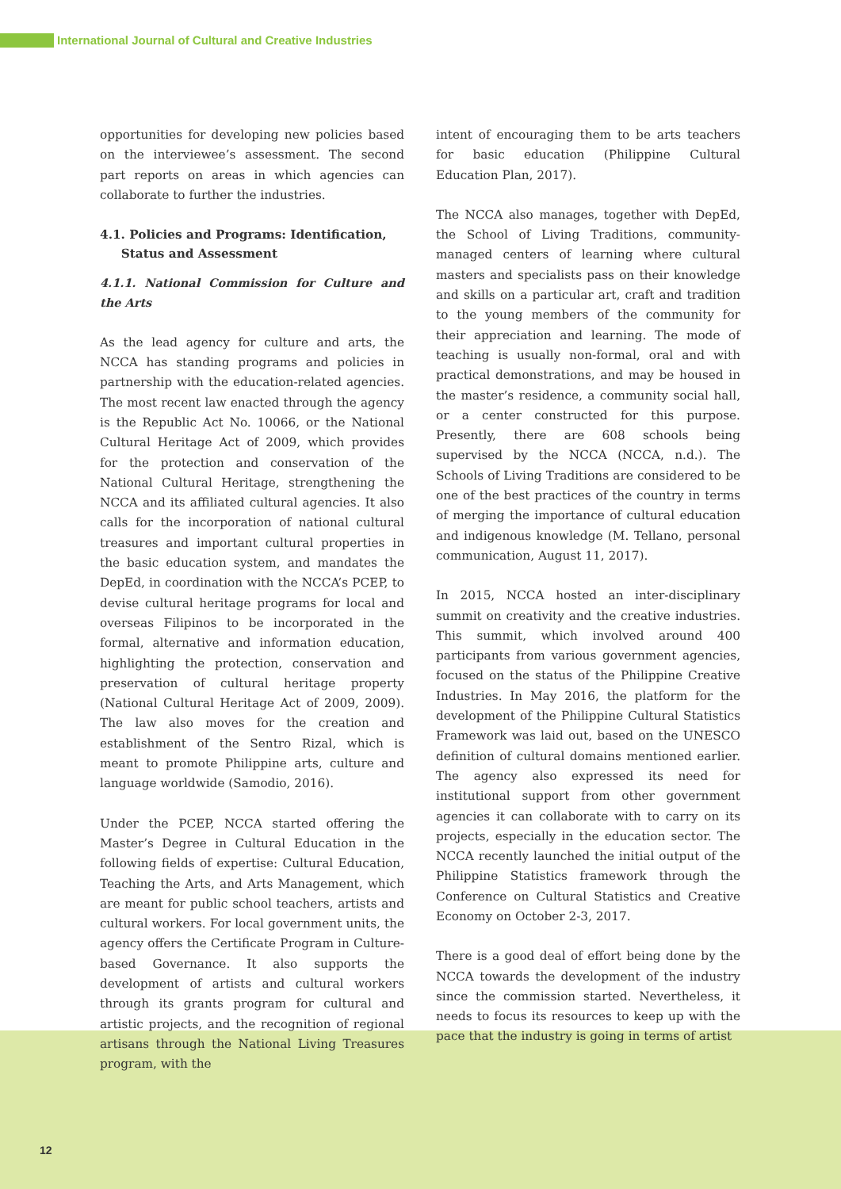International Journal of Cultural and Creative Industries
opportunities for developing new policies based on the interviewee’s assessment. The second part reports on areas in which agencies can collaborate to further the industries.
4.1. Policies and Programs: Identification,
Status and Assessment
4.1.1. National Commission for Culture and the Arts
As the lead agency for culture and arts, the NCCA has standing programs and policies in partnership with the education-related agencies. The most recent law enacted through the agency is the Republic Act No. 10066, or the National Cultural Heritage Act of 2009, which provides for the protection and conservation of the National Cultural Heritage, strengthening the NCCA and its affiliated cultural agencies. It also calls for the incorporation of national cultural treasures and important cultural properties in the basic education system, and mandates the DepEd, in coordination with the NCCA’s PCEP, to devise cultural heritage programs for local and overseas Filipinos to be incorporated in the formal, alternative and information education, highlighting the protection, conservation and preservation of cultural heritage property (National Cultural Heritage Act of 2009, 2009). The law also moves for the creation and establishment of the Sentro Rizal, which is meant to promote Philippine arts, culture and language worldwide (Samodio, 2016).
Under the PCEP, NCCA started offering the Master’s Degree in Cultural Education in the following fields of expertise: Cultural Education, Teaching the Arts, and Arts Management, which are meant for public school teachers, artists and cultural workers. For local government units, the agency offers the Certificate Program in Culture-based Governance. It also supports the development of artists and cultural workers through its grants program for cultural and artistic projects, and the recognition of regional artisans through the National Living Treasures program, with the
intent of encouraging them to be arts teachers for basic education (Philippine Cultural Education Plan, 2017).
The NCCA also manages, together with DepEd, the School of Living Traditions, community-managed centers of learning where cultural masters and specialists pass on their knowledge and skills on a particular art, craft and tradition to the young members of the community for their appreciation and learning. The mode of teaching is usually non-formal, oral and with practical demonstrations, and may be housed in the master’s residence, a community social hall, or a center constructed for this purpose. Presently, there are 608 schools being supervised by the NCCA (NCCA, n.d.). The Schools of Living Traditions are considered to be one of the best practices of the country in terms of merging the importance of cultural education and indigenous knowledge (M. Tellano, personal communication, August 11, 2017).
In 2015, NCCA hosted an inter-disciplinary summit on creativity and the creative industries. This summit, which involved around 400 participants from various government agencies, focused on the status of the Philippine Creative Industries. In May 2016, the platform for the development of the Philippine Cultural Statistics Framework was laid out, based on the UNESCO definition of cultural domains mentioned earlier. The agency also expressed its need for institutional support from other government agencies it can collaborate with to carry on its projects, especially in the education sector. The NCCA recently launched the initial output of the Philippine Statistics framework through the Conference on Cultural Statistics and Creative Economy on October 2-3, 2017.
There is a good deal of effort being done by the NCCA towards the development of the industry since the commission started. Nevertheless, it needs to focus its resources to keep up with the pace that the industry is going in terms of artist
12